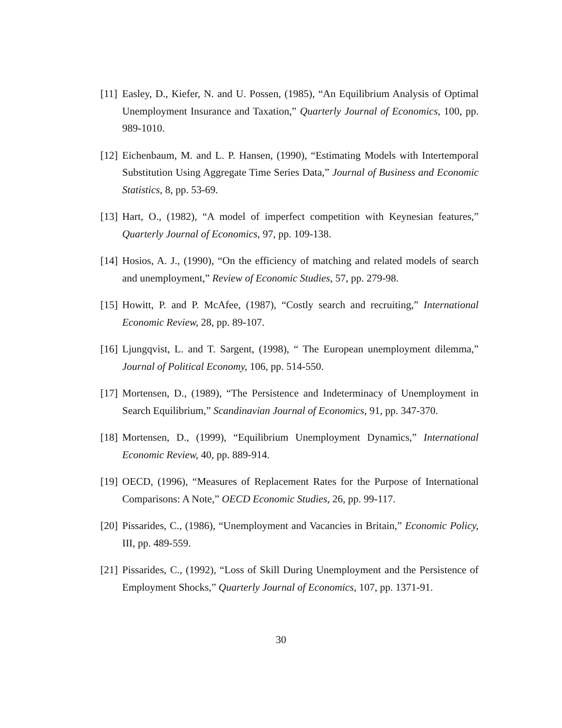[11] Easley, D., Kiefer, N. and U. Possen, (1985), “An Equilibrium Analysis of Optimal Unemployment Insurance and Taxation,” Quarterly Journal of Economics, 100, pp. 989-1010.
[12] Eichenbaum, M. and L. P. Hansen, (1990), “Estimating Models with Intertemporal Substitution Using Aggregate Time Series Data,” Journal of Business and Economic Statistics, 8, pp. 53-69.
[13] Hart, O., (1982), “A model of imperfect competition with Keynesian features,” Quarterly Journal of Economics, 97, pp. 109-138.
[14] Hosios, A. J., (1990), “On the efficiency of matching and related models of search and unemployment,” Review of Economic Studies, 57, pp. 279-98.
[15] Howitt, P. and P. McAfee, (1987), “Costly search and recruiting,” International Economic Review, 28, pp. 89-107.
[16] Ljungqvist, L. and T. Sargent, (1998), “ The European unemployment dilemma,” Journal of Political Economy, 106, pp. 514-550.
[17] Mortensen, D., (1989), “The Persistence and Indeterminacy of Unemployment in Search Equilibrium,” Scandinavian Journal of Economics, 91, pp. 347-370.
[18] Mortensen, D., (1999), “Equilibrium Unemployment Dynamics,” International Economic Review, 40, pp. 889-914.
[19] OECD, (1996), “Measures of Replacement Rates for the Purpose of International Comparisons: A Note,” OECD Economic Studies, 26, pp. 99-117.
[20] Pissarides, C., (1986), “Unemployment and Vacancies in Britain,” Economic Policy, III, pp. 489-559.
[21] Pissarides, C., (1992), “Loss of Skill During Unemployment and the Persistence of Employment Shocks,” Quarterly Journal of Economics, 107, pp. 1371-91.
30